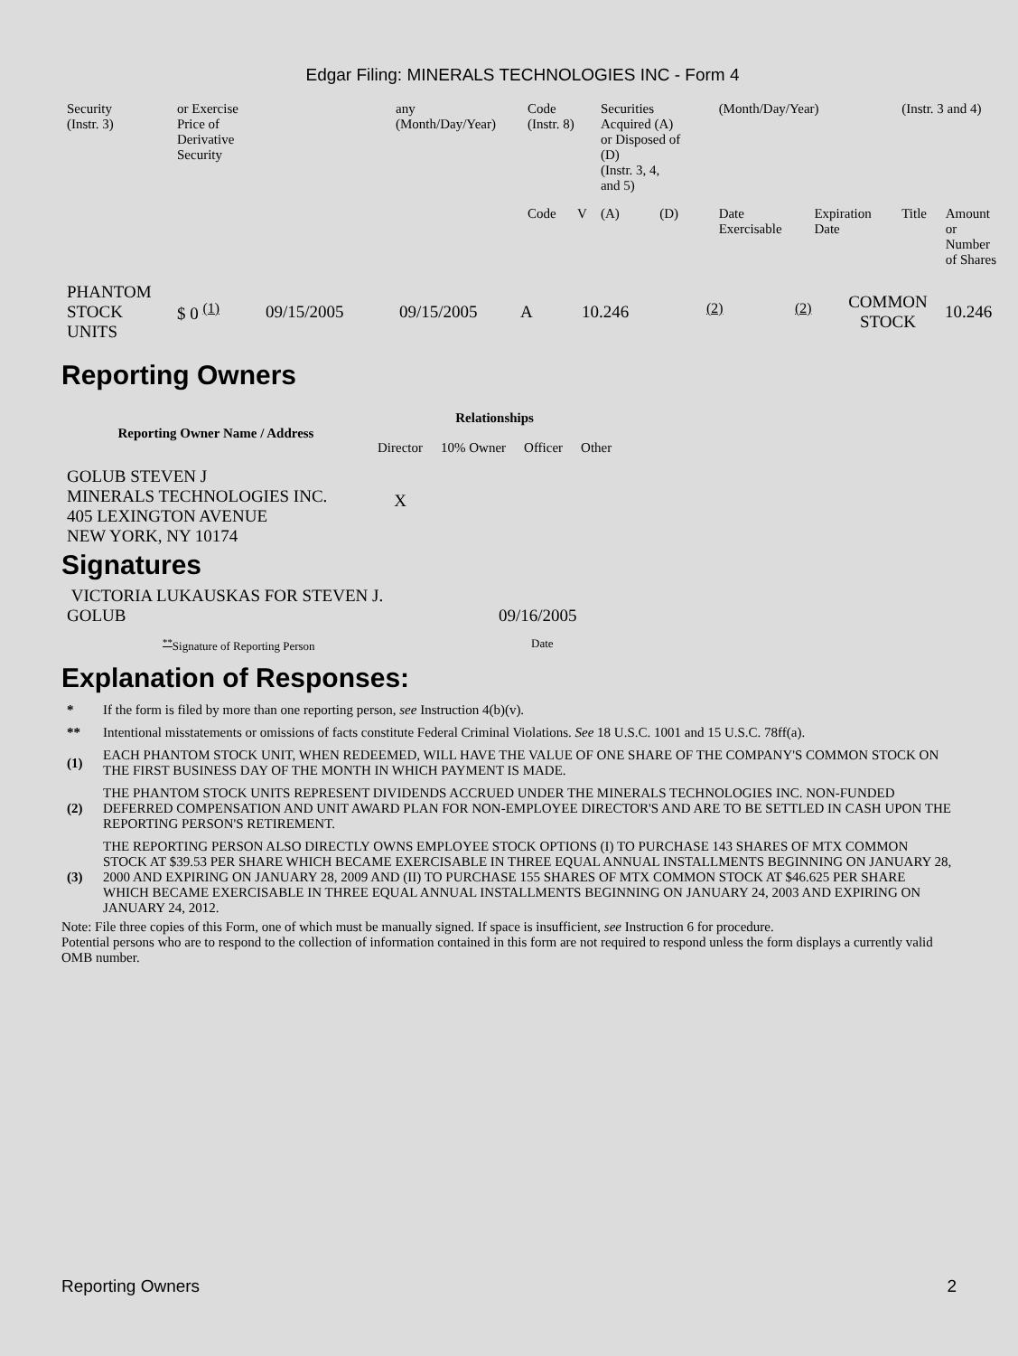Edgar Filing: MINERALS TECHNOLOGIES INC - Form 4
| Security (Instr. 3) | or Exercise Price of Derivative Security | any (Month/Day/Year) | Code (Instr. 8) | | Securities Acquired (A) or Disposed of (D) (Instr. 3, 4, and 5) | | (Month/Day/Year) | | (Instr. 3 and 4) | |
| | | | Code | V | (A) | (D) | Date Exercisable | Expiration Date | Title | Amount or Number of Shares |
| PHANTOM STOCK UNITS | $ 0 <sup>(1)</sup> | 09/15/2005 | 09/15/2005 | A | 10.246 | <sup>(2)</sup> | <sup>(2)</sup> | COMMON STOCK | 10.246 |
Reporting Owners
| Reporting Owner Name / Address | Relationships | | | |
| --- | --- | --- | --- | --- |
| | Director | 10% Owner | Officer | Other |
| GOLUB STEVEN J MINERALS TECHNOLOGIES INC. 405 LEXINGTON AVENUE NEW YORK, NY 10174 | X | | | |
Signatures
| VICTORIA LUKAUSKAS FOR STEVEN J. GOLUB | 09/16/2005 |
| <sup>**</sup> Signature of Reporting Person | Date |
Explanation of Responses:
| * | If the form is filed by more than one reporting person, see Instruction 4(b)(v). |
| ** | Intentional misstatements or omissions of facts constitute Federal Criminal Violations. See 18 U.S.C. 1001 and 15 U.S.C. 78ff(a). |
| (1) | EACH PHANTOM STOCK UNIT, WHEN REDEEMED, WILL HAVE THE VALUE OF ONE SHARE OF THE COMPANY'S COMMON STOCK ON THE FIRST BUSINESS DAY OF THE MONTH IN WHICH PAYMENT IS MADE. |
| (2) | THE PHANTOM STOCK UNITS REPRESENT DIVIDENDS ACCRUED UNDER THE MINERALS TECHNOLOGIES INC. NON-FUNDED DEFERRED COMPENSATION AND UNIT AWARD PLAN FOR NON-EMPLOYEE DIRECTOR'S AND ARE TO BE SETTLED IN CASH UPON THE REPORTING PERSON'S RETIREMENT. |
| (3) | THE REPORTING PERSON ALSO DIRECTLY OWNS EMPLOYEE STOCK OPTIONS (I) TO PURCHASE 143 SHARES OF MTX COMMON STOCK AT $39.53 PER SHARE WHICH BECAME EXERCISABLE IN THREE EQUAL ANNUAL INSTALLMENTS BEGINNING ON JANUARY 28, 2000 AND EXPIRING ON JANUARY 28, 2009 AND (II) TO PURCHASE 155 SHARES OF MTX COMMON STOCK AT $46.625 PER SHARE WHICH BECAME EXERCISABLE IN THREE EQUAL ANNUAL INSTALLMENTS BEGINNING ON JANUARY 24, 2003 AND EXPIRING ON JANUARY 24, 2012. |
Note: File three copies of this Form, one of which must be manually signed. If space is insufficient, see Instruction 6 for procedure.
Potential persons who are to respond to the collection of information contained in this form are not required to respond unless the form displays a currently valid OMB number.
Reporting Owners 2